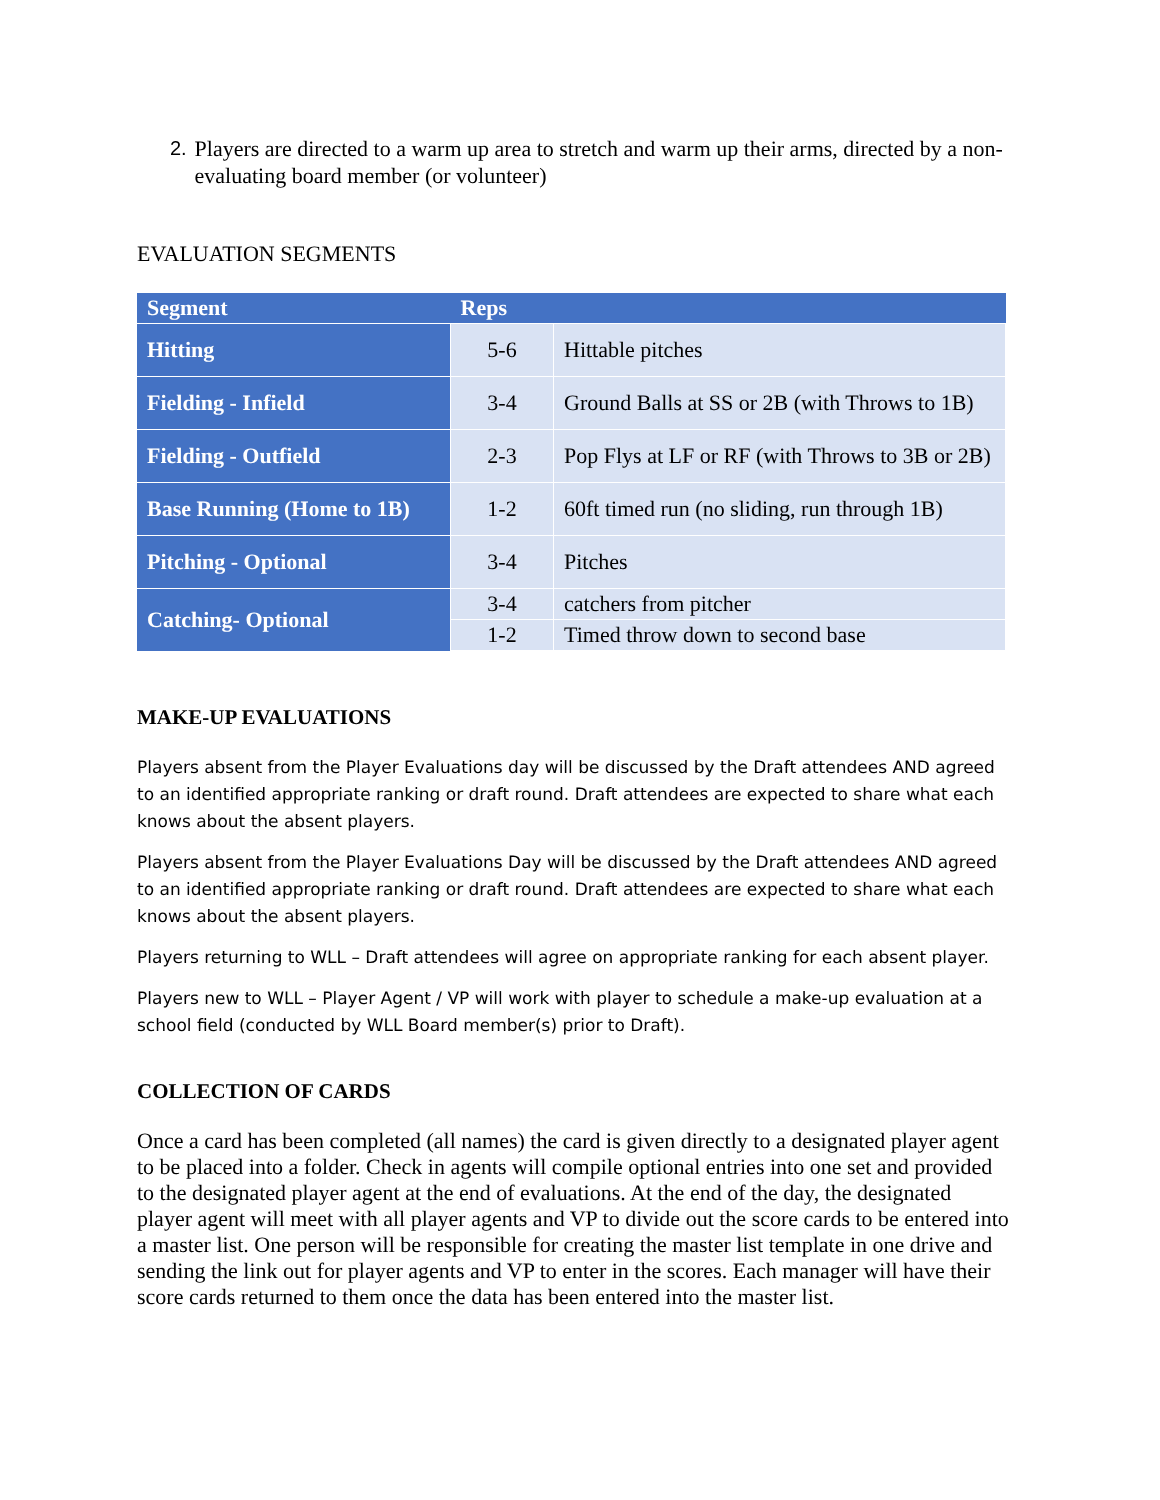2. Players are directed to a warm up area to stretch and warm up their arms, directed by a non-evaluating board member (or volunteer)
EVALUATION SEGMENTS
| Segment | Reps | |
| --- | --- | --- |
| Hitting | 5-6 | Hittable pitches |
| Fielding - Infield | 3-4 | Ground Balls at SS or 2B (with Throws to 1B) |
| Fielding - Outfield | 2-3 | Pop Flys at LF or RF (with Throws to 3B or 2B) |
| Base Running (Home to 1B) | 1-2 | 60ft timed run (no sliding, run through 1B) |
| Pitching - Optional | 3-4 | Pitches |
| Catching- Optional | 3-4 | catchers from pitcher |
| | 1-2 | Timed throw down to second base |
MAKE-UP EVALUATIONS
Players absent from the Player Evaluations day will be discussed by the Draft attendees AND agreed to an identified appropriate ranking or draft round. Draft attendees are expected to share what each knows about the absent players.
Players absent from the Player Evaluations Day will be discussed by the Draft attendees AND agreed to an identified appropriate ranking or draft round. Draft attendees are expected to share what each knows about the absent players.
Players returning to WLL – Draft attendees will agree on appropriate ranking for each absent player.
Players new to WLL – Player Agent / VP will work with player to schedule a make-up evaluation at a school field (conducted by WLL Board member(s) prior to Draft).
COLLECTION OF CARDS
Once a card has been completed (all names) the card is given directly to a designated player agent to be placed into a folder. Check in agents will compile optional entries into one set and provided to the designated player agent at the end of evaluations. At the end of the day, the designated player agent will meet with all player agents and VP to divide out the score cards to be entered into a master list. One person will be responsible for creating the master list template in one drive and sending the link out for player agents and VP to enter in the scores. Each manager will have their score cards returned to them once the data has been entered into the master list.